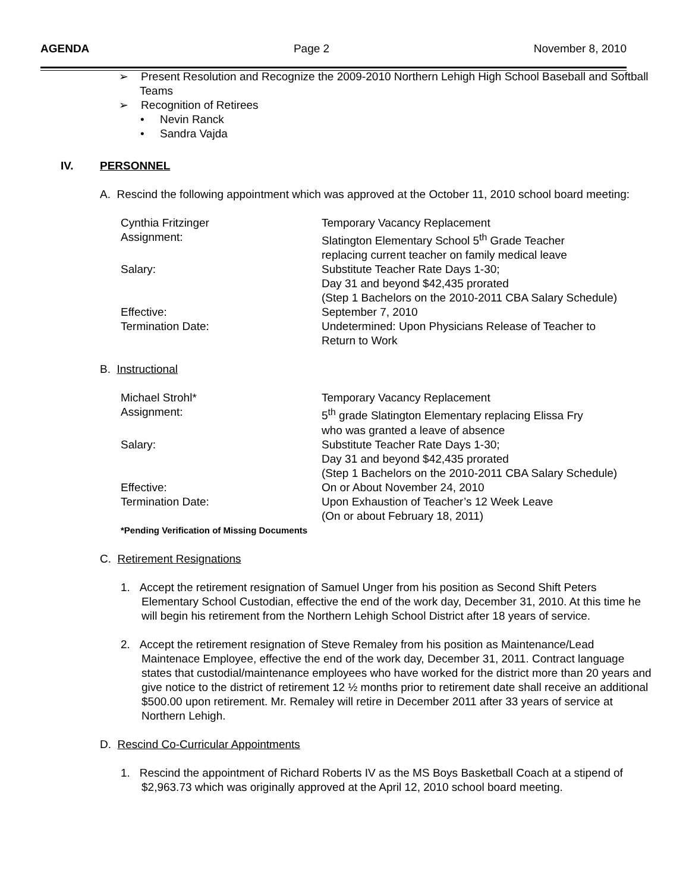AGENDA Page 2 November 8, 2010
➢ Present Resolution and Recognize the 2009-2010 Northern Lehigh High School Baseball and Softball Teams
➢ Recognition of Retirees
• Nevin Ranck
• Sandra Vajda
IV. PERSONNEL
A. Rescind the following appointment which was approved at the October 11, 2010 school board meeting:
Cynthia Fritzinger Temporary Vacancy Replacement
Assignment: Slatington Elementary School 5<sup>th</sup> Grade Teacher
replacing current teacher on family medical leave
Salary: Substitute Teacher Rate Days 1-30;
Day 31 and beyond $42,435 prorated
(Step 1 Bachelors on the 2010-2011 CBA Salary Schedule)
Effective: September 7, 2010
Termination Date: Undetermined: Upon Physicians Release of Teacher to
Return to Work
B. Instructional
Michael Strohl* Temporary Vacancy Replacement
Assignment: 5<sup>th</sup> grade Slatington Elementary replacing Elissa Fry
who was granted a leave of absence
Salary: Substitute Teacher Rate Days 1-30;
Day 31 and beyond $42,435 prorated
(Step 1 Bachelors on the 2010-2011 CBA Salary Schedule)
Effective: On or About November 24, 2010
Termination Date: Upon Exhaustion of Teacher’s 12 Week Leave
(On or about February 18, 2011)
*Pending Verification of Missing Documents
C. Retirement Resignations
1. Accept the retirement resignation of Samuel Unger from his position as Second Shift Peters Elementary School Custodian, effective the end of the work day, December 31, 2010. At this time he will begin his retirement from the Northern Lehigh School District after 18 years of service.
2. Accept the retirement resignation of Steve Remaley from his position as Maintenance/Lead Maintenace Employee, effective the end of the work day, December 31, 2011. Contract language states that custodial/maintenance employees who have worked for the district more than 20 years and give notice to the district of retirement 12 ½ months prior to retirement date shall receive an additional $500.00 upon retirement. Mr. Remaley will retire in December 2011 after 33 years of service at Northern Lehigh.
D. Rescind Co-Curricular Appointments
1. Rescind the appointment of Richard Roberts IV as the MS Boys Basketball Coach at a stipend of $2,963.73 which was originally approved at the April 12, 2010 school board meeting.